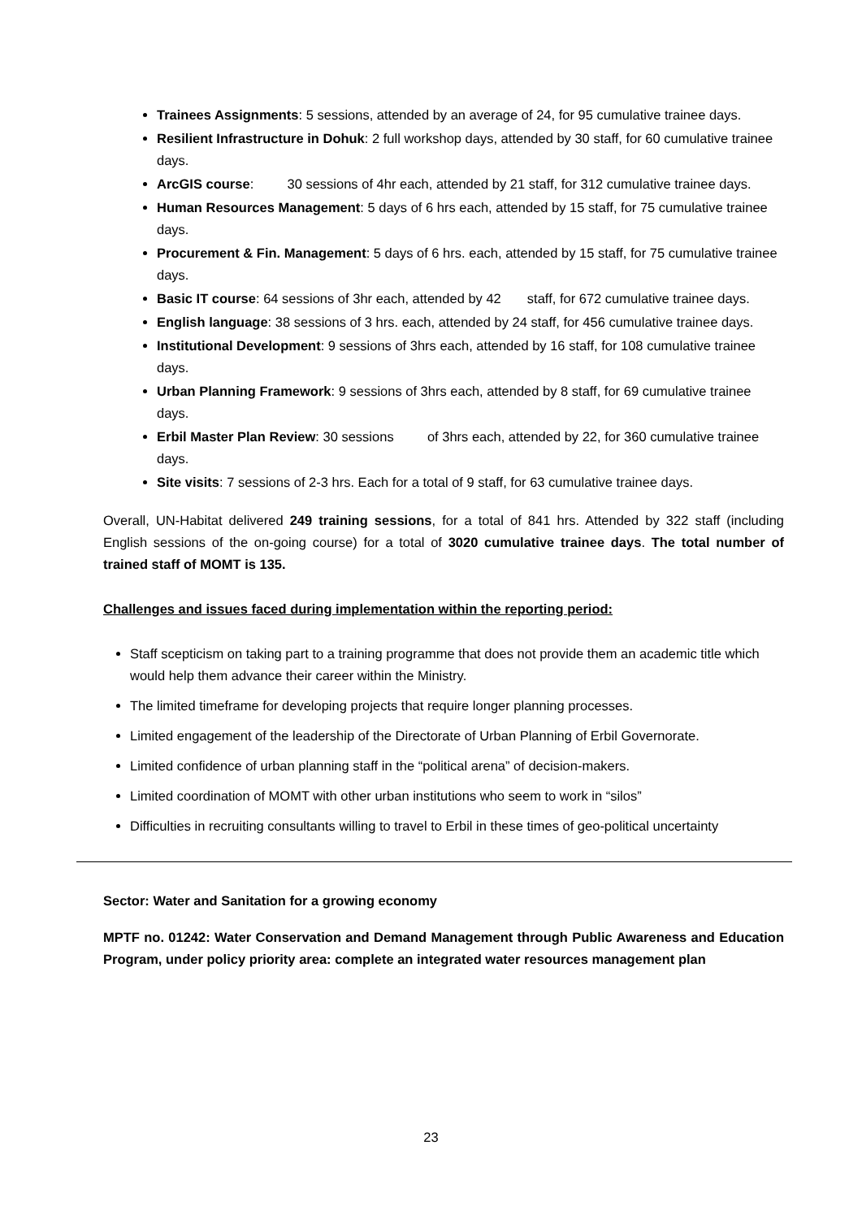Trainees Assignments: 5 sessions, attended by an average of 24, for 95 cumulative trainee days.
Resilient Infrastructure in Dohuk: 2 full workshop days, attended by 30 staff, for 60 cumulative trainee days.
ArcGIS course: 30 sessions of 4hr each, attended by 21 staff, for 312 cumulative trainee days.
Human Resources Management: 5 days of 6 hrs each, attended by 15 staff, for 75 cumulative trainee days.
Procurement & Fin. Management: 5 days of 6 hrs. each, attended by 15 staff, for 75 cumulative trainee days.
Basic IT course: 64 sessions of 3hr each, attended by 42 staff, for 672 cumulative trainee days.
English language: 38 sessions of 3 hrs. each, attended by 24 staff, for 456 cumulative trainee days.
Institutional Development: 9 sessions of 3hrs each, attended by 16 staff, for 108 cumulative trainee days.
Urban Planning Framework: 9 sessions of 3hrs each, attended by 8 staff, for 69 cumulative trainee days.
Erbil Master Plan Review: 30 sessions of 3hrs each, attended by 22, for 360 cumulative trainee days.
Site visits: 7 sessions of 2-3 hrs. Each for a total of 9 staff, for 63 cumulative trainee days.
Overall, UN-Habitat delivered 249 training sessions, for a total of 841 hrs. Attended by 322 staff (including English sessions of the on-going course) for a total of 3020 cumulative trainee days. The total number of trained staff of MOMT is 135.
Challenges and issues faced during implementation within the reporting period:
Staff scepticism on taking part to a training programme that does not provide them an academic title which would help them advance their career within the Ministry.
The limited timeframe for developing projects that require longer planning processes.
Limited engagement of the leadership of the Directorate of Urban Planning of Erbil Governorate.
Limited confidence of urban planning staff in the “political arena” of decision-makers.
Limited coordination of MOMT with other urban institutions who seem to work in “silos”
Difficulties in recruiting consultants willing to travel to Erbil in these times of geo-political uncertainty
Sector: Water and Sanitation for a growing economy
MPTF no. 01242: Water Conservation and Demand Management through Public Awareness and Education Program, under policy priority area: complete an integrated water resources management plan
23